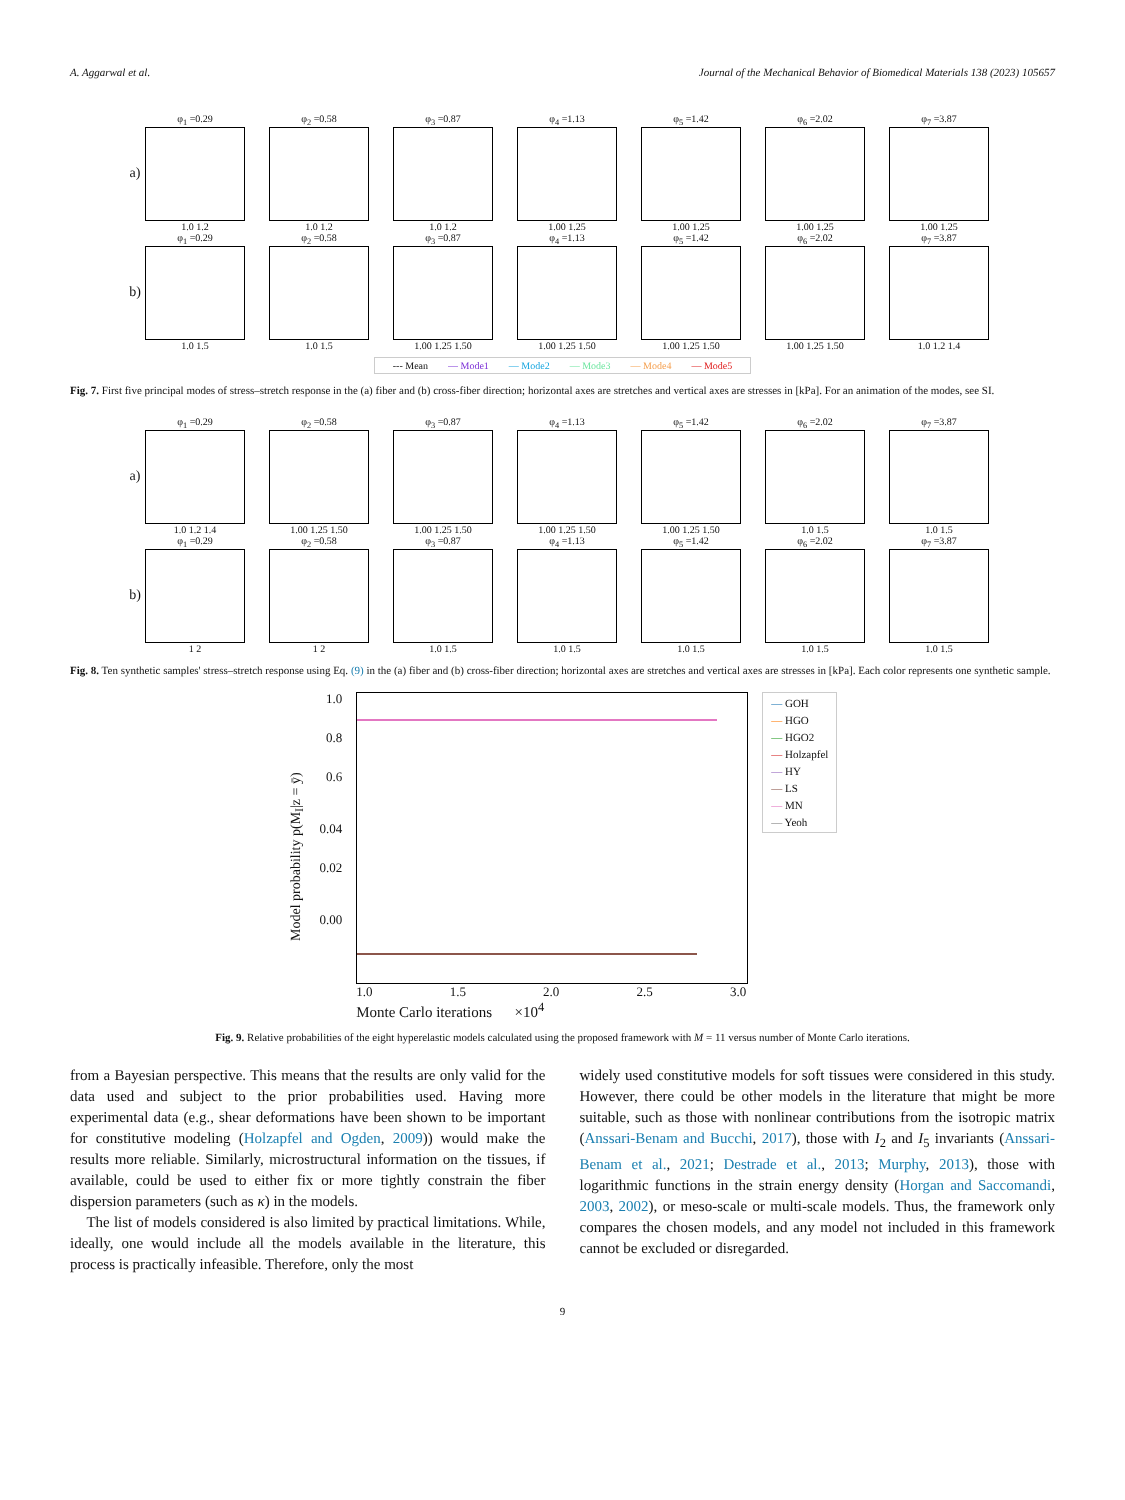A. Aggarwal et al. Journal of the Mechanical Behavior of Biomedical Materials 138 (2023) 105657
a)
φ<sub>1</sub> =0.29
1.0 1.2
φ<sub>2</sub> =0.58
1.0 1.2
φ<sub>3</sub> =0.87
1.0 1.2
φ<sub>4</sub> =1.13
1.00 1.25
φ<sub>5</sub> =1.42
1.00 1.25
φ<sub>6</sub> =2.02
1.00 1.25
φ<sub>7</sub> =3.87
1.00 1.25
b)
φ<sub>1</sub> =0.29
1.0 1.5
φ<sub>2</sub> =0.58
1.0 1.5
φ<sub>3</sub> =0.87
1.00 1.25 1.50
φ<sub>4</sub> =1.13
1.00 1.25 1.50
φ<sub>5</sub> =1.42
1.00 1.25 1.50
φ<sub>6</sub> =2.02
1.00 1.25 1.50
φ<sub>7</sub> =3.87
1.0 1.2 1.4
--- Mean — Mode1 — Mode2 — Mode3 — Mode4 — Mode5
Fig. 7. First five principal modes of stress–stretch response in the (a) fiber and (b) cross-fiber direction; horizontal axes are stretches and vertical axes are stresses in [kPa]. For an animation of the modes, see SI.
a)
φ<sub>1</sub> =0.29
1.0 1.2 1.4
φ<sub>2</sub> =0.58
1.00 1.25 1.50
φ<sub>3</sub> =0.87
1.00 1.25 1.50
φ<sub>4</sub> =1.13
1.00 1.25 1.50
φ<sub>5</sub> =1.42
1.00 1.25 1.50
φ<sub>6</sub> =2.02
1.0 1.5
φ<sub>7</sub> =3.87
1.0 1.5
b)
φ<sub>1</sub> =0.29
1 2
φ<sub>2</sub> =0.58
1 2
φ<sub>3</sub> =0.87
1.0 1.5
φ<sub>4</sub> =1.13
1.0 1.5
φ<sub>5</sub> =1.42
1.0 1.5
φ<sub>6</sub> =2.02
1.0 1.5
φ<sub>7</sub> =3.87
1.0 1.5
Fig. 8. Ten synthetic samples' stress–stretch response using Eq. (9) in the (a) fiber and (b) cross-fiber direction; horizontal axes are stretches and vertical axes are stresses in [kPa]. Each color represents one synthetic sample.
Model probability p(M<sub>I</sub>|z = ȳ)
1.0
0.8
0.6
0.04
0.02
0.00
1.0 1.5 2.0 2.5 3.0
Monte Carlo iterations ×10<sup>4</sup>
— GOH
— HGO
— HGO2
— Holzapfel
— HY
— LS
— MN
— Yeoh
Fig. 9. Relative probabilities of the eight hyperelastic models calculated using the proposed framework with M = 11 versus number of Monte Carlo iterations.
from a Bayesian perspective. This means that the results are only valid for the data used and subject to the prior probabilities used. Having more experimental data (e.g., shear deformations have been shown to be important for constitutive modeling (Holzapfel and Ogden, 2009)) would make the results more reliable. Similarly, microstructural information on the tissues, if available, could be used to either fix or more tightly constrain the fiber dispersion parameters (such as κ) in the models.
The list of models considered is also limited by practical limitations. While, ideally, one would include all the models available in the literature, this process is practically infeasible. Therefore, only the most
widely used constitutive models for soft tissues were considered in this study. However, there could be other models in the literature that might be more suitable, such as those with nonlinear contributions from the isotropic matrix (Anssari-Benam and Bucchi, 2017), those with I<sub>2</sub> and I<sub>5</sub> invariants (Anssari-Benam et al., 2021; Destrade et al., 2013; Murphy, 2013), those with logarithmic functions in the strain energy density (Horgan and Saccomandi, 2003, 2002), or meso-scale or multi-scale models. Thus, the framework only compares the chosen models, and any model not included in this framework cannot be excluded or disregarded.
9